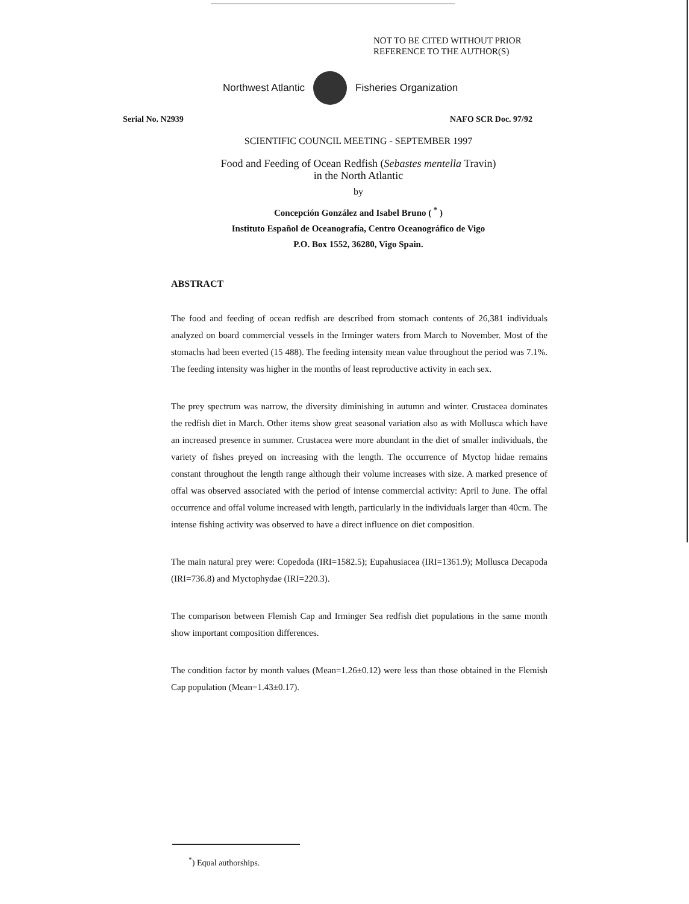NOT TO BE CITED WITHOUT PRIOR
REFERENCE TO THE AUTHOR(S)
Northwest Atlantic Fisheries Organization
Serial No. N2939 NAFO SCR Doc. 97/92
SCIENTIFIC COUNCIL MEETING - SEPTEMBER 1997
Food and Feeding of Ocean Redfish (Sebastes mentella Travin)
in the North Atlantic
by
Concepción González and Isabel Bruno ( <sup>*</sup> )
Instituto Español de Oceanografía, Centro Oceanográfico de Vigo
P.O. Box 1552, 36280, Vigo Spain.
ABSTRACT
The food and feeding of ocean redfish are described from stomach contents of 26,381 individuals analyzed on board commercial vessels in the Irminger waters from March to November. Most of the stomachs had been everted (15 488). The feeding intensity mean value throughout the period was 7.1%. The feeding intensity was higher in the months of least reproductive activity in each sex.
The prey spectrum was narrow, the diversity diminishing in autumn and winter. Crustacea dominates the redfish diet in March. Other items show great seasonal variation also as with Mollusca which have an increased presence in summer. Crustacea were more abundant in the diet of smaller individuals, the variety of fishes preyed on increasing with the length. The occurrence of Myctop hidae remains constant throughout the length range although their volume increases with size. A marked presence of offal was observed associated with the period of intense commercial activity: April to June. The offal occurrence and offal volume increased with length, particularly in the individuals larger than 40cm. The intense fishing activity was observed to have a direct influence on diet composition.
The main natural prey were: Copedoda (IRI=1582.5); Eupahusiacea (IRI=1361.9); Mollusca Decapoda (IRI=736.8) and Myctophydae (IRI=220.3).
The comparison between Flemish Cap and Irminger Sea redfish diet populations in the same month show important composition differences.
The condition factor by month values (Mean=1.26±0.12) were less than those obtained in the Flemish Cap population (Mean=1.43±0.17).
<sup>*</sup>) Equal authorships.